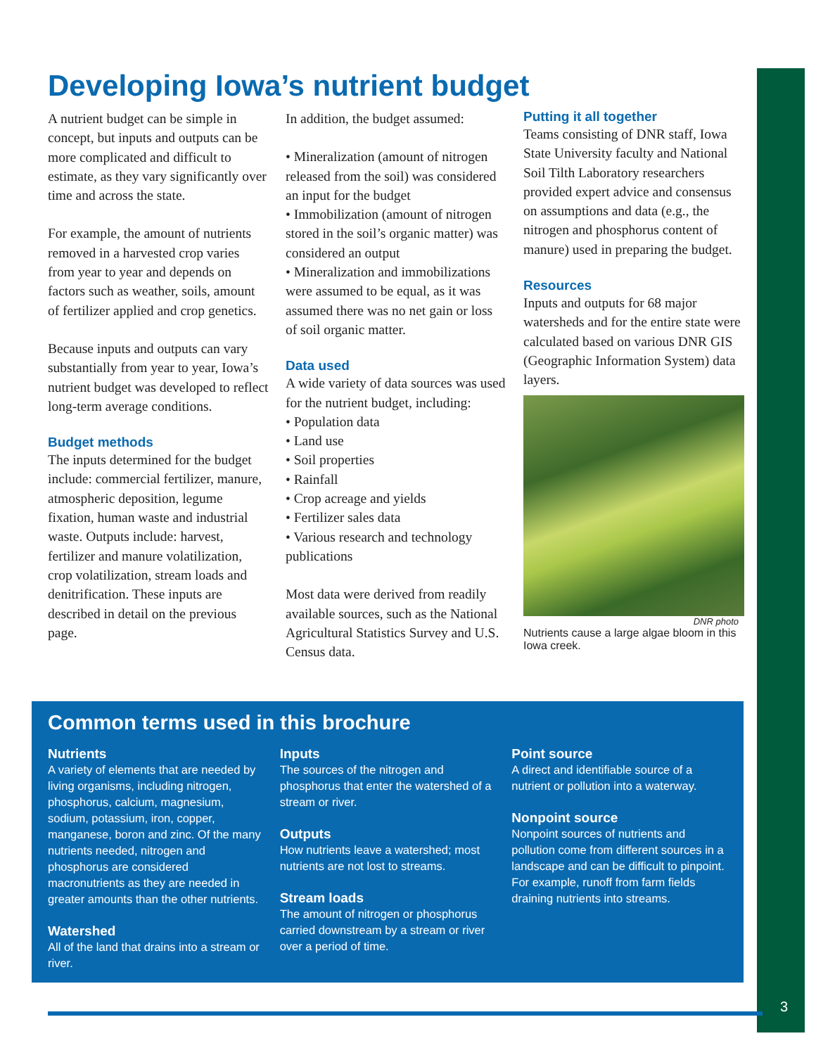Developing Iowa’s nutrient budget
A nutrient budget can be simple in concept, but inputs and outputs can be more complicated and difficult to estimate, as they vary significantly over time and across the state.
For example, the amount of nutrients removed in a harvested crop varies from year to year and depends on factors such as weather, soils, amount of fertilizer applied and crop genetics.
Because inputs and outputs can vary substantially from year to year, Iowa’s nutrient budget was developed to reflect long-term average conditions.
Budget methods
The inputs determined for the budget include: commercial fertilizer, manure, atmospheric deposition, legume fixation, human waste and industrial waste. Outputs include: harvest, fertilizer and manure volatilization, crop volatilization, stream loads and denitrification. These inputs are described in detail on the previous page.
In addition, the budget assumed:
• Mineralization (amount of nitrogen released from the soil) was considered an input for the budget
• Immobilization (amount of nitrogen stored in the soil’s organic matter) was considered an output
• Mineralization and immobilizations were assumed to be equal, as it was assumed there was no net gain or loss of soil organic matter.
Data used
A wide variety of data sources was used for the nutrient budget, including:
• Population data
• Land use
• Soil properties
• Rainfall
• Crop acreage and yields
• Fertilizer sales data
• Various research and technology publications
Most data were derived from readily available sources, such as the National Agricultural Statistics Survey and U.S. Census data.
Putting it all together
Teams consisting of DNR staff, Iowa State University faculty and National Soil Tilth Laboratory researchers provided expert advice and consensus on assumptions and data (e.g., the nitrogen and phosphorus content of manure) used in preparing the budget.
Resources
Inputs and outputs for 68 major watersheds and for the entire state were calculated based on various DNR GIS (Geographic Information System) data layers.
DNR photo
Nutrients cause a large algae bloom in this Iowa creek.
Common terms used in this brochure
Nutrients
A variety of elements that are needed by living organisms, including nitrogen, phosphorus, calcium, magnesium, sodium, potassium, iron, copper, manganese, boron and zinc. Of the many nutrients needed, nitrogen and phosphorus are considered macronutrients as they are needed in greater amounts than the other nutrients.
Watershed
All of the land that drains into a stream or river.
Inputs
The sources of the nitrogen and phosphorus that enter the watershed of a stream or river.
Outputs
How nutrients leave a watershed; most nutrients are not lost to streams.
Stream loads
The amount of nitrogen or phosphorus carried downstream by a stream or river over a period of time.
Point source
A direct and identifiable source of a nutrient or pollution into a waterway.
Nonpoint source
Nonpoint sources of nutrients and pollution come from different sources in a landscape and can be difficult to pinpoint. For example, runoff from farm fields draining nutrients into streams.
3